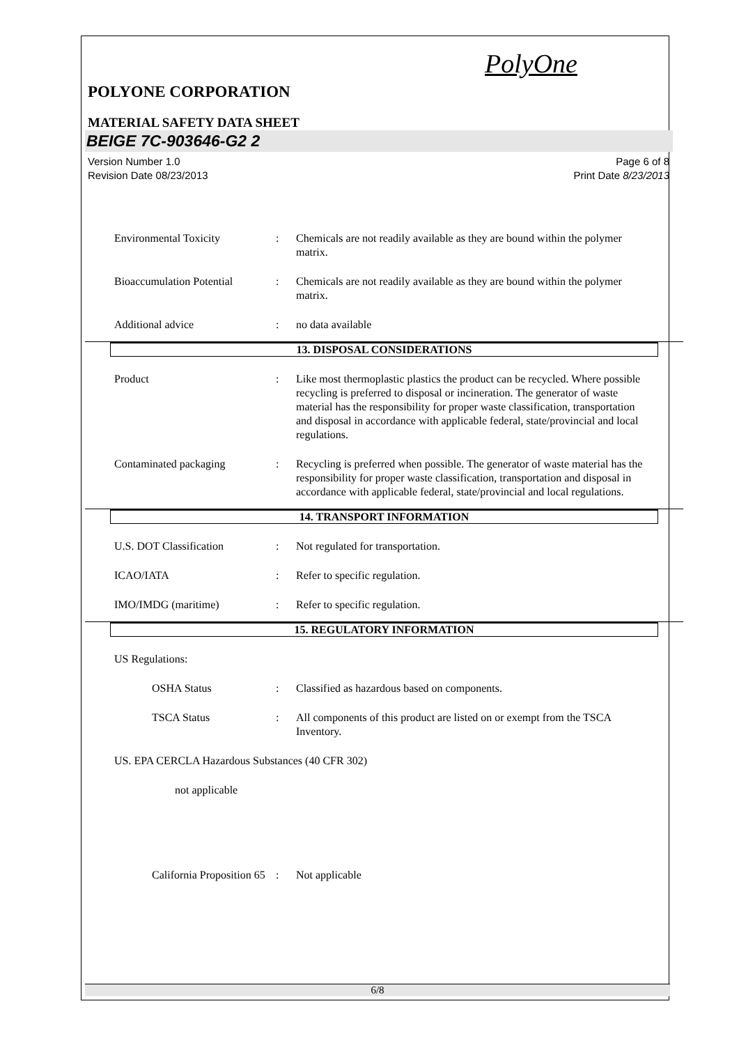PolyOne
POLYONE CORPORATION
MATERIAL SAFETY DATA SHEET
BEIGE 7C-903646-G2 2
Version Number 1.0
Revision Date 08/23/2013
Page 6 of 8
Print Date 8/23/2013
Environmental Toxicity : Chemicals are not readily available as they are bound within the polymer matrix.
Bioaccumulation Potential
: Chemicals are not readily available as they are bound within the polymer matrix.
Additional advice : no data available
13. DISPOSAL CONSIDERATIONS
Product : Like most thermoplastic plastics the product can be recycled. Where possible recycling is preferred to disposal or incineration. The generator of waste material has the responsibility for proper waste classification, transportation and disposal in accordance with applicable federal, state/provincial and local regulations.
Contaminated packaging : Recycling is preferred when possible. The generator of waste material has the responsibility for proper waste classification, transportation and disposal in accordance with applicable federal, state/provincial and local regulations.
14. TRANSPORT INFORMATION
U.S. DOT Classification : Not regulated for transportation.
ICAO/IATA : Refer to specific regulation.
IMO/IMDG (maritime) : Refer to specific regulation.
15. REGULATORY INFORMATION
US Regulations:
OSHA Status : Classified as hazardous based on components.
TSCA Status : All components of this product are listed on or exempt from the TSCA Inventory.
US. EPA CERCLA Hazardous Substances (40 CFR 302)
not applicable
California Proposition 65
: Not applicable
6/8